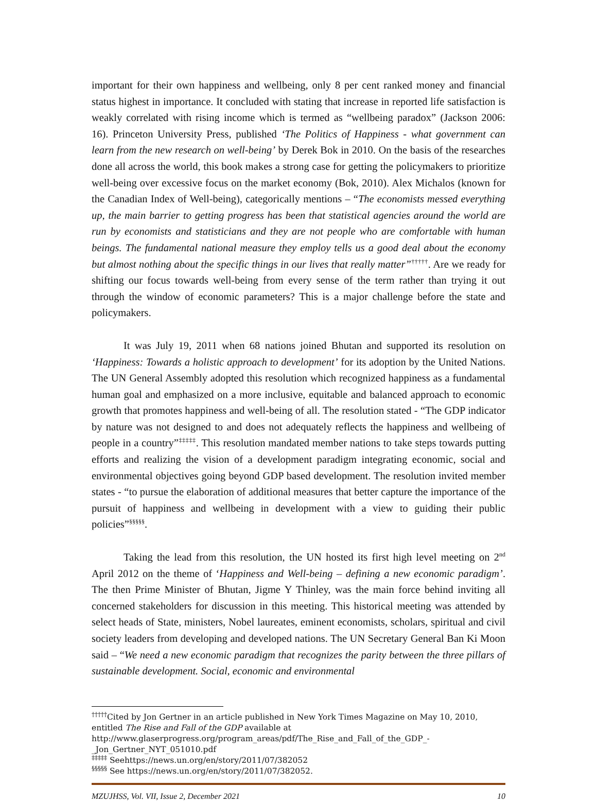important for their own happiness and wellbeing, only 8 per cent ranked money and financial status highest in importance. It concluded with stating that increase in reported life satisfaction is weakly correlated with rising income which is termed as “wellbeing paradox” (Jackson 2006: 16). Princeton University Press, published ‘The Politics of Happiness - what government can learn from the new research on well-being’ by Derek Bok in 2010. On the basis of the researches done all across the world, this book makes a strong case for getting the policymakers to prioritize well-being over excessive focus on the market economy (Bok, 2010). Alex Michalos (known for the Canadian Index of Well-being), categorically mentions – “The economists messed everything up, the main barrier to getting progress has been that statistical agencies around the world are run by economists and statisticians and they are not people who are comfortable with human beings. The fundamental national measure they employ tells us a good deal about the economy but almost nothing about the specific things in our lives that really matter”<sup>†††††</sup>. Are we ready for shifting our focus towards well-being from every sense of the term rather than trying it out through the window of economic parameters? This is a major challenge before the state and policymakers.
It was July 19, 2011 when 68 nations joined Bhutan and supported its resolution on ‘Happiness: Towards a holistic approach to development’ for its adoption by the United Nations. The UN General Assembly adopted this resolution which recognized happiness as a fundamental human goal and emphasized on a more inclusive, equitable and balanced approach to economic growth that promotes happiness and well-being of all. The resolution stated - “The GDP indicator by nature was not designed to and does not adequately reflects the happiness and wellbeing of people in a country”<sup>‡‡‡‡‡</sup>. This resolution mandated member nations to take steps towards putting efforts and realizing the vision of a development paradigm integrating economic, social and environmental objectives going beyond GDP based development. The resolution invited member states - “to pursue the elaboration of additional measures that better capture the importance of the pursuit of happiness and wellbeing in development with a view to guiding their public policies”<sup>§§§§§</sup>.
Taking the lead from this resolution, the UN hosted its first high level meeting on 2<sup>nd</sup> April 2012 on the theme of ‘Happiness and Well-being – defining a new economic paradigm’. The then Prime Minister of Bhutan, Jigme Y Thinley, was the main force behind inviting all concerned stakeholders for discussion in this meeting. This historical meeting was attended by select heads of State, ministers, Nobel laureates, eminent economists, scholars, spiritual and civil society leaders from developing and developed nations. The UN Secretary General Ban Ki Moon said – “We need a new economic paradigm that recognizes the parity between the three pillars of sustainable development. Social, economic and environmental
<sup>†††††</sup>Cited by Jon Gertner in an article published in New York Times Magazine on May 10, 2010, entitled The Rise and Fall of the GDP available at
http://www.glaserprogress.org/program_areas/pdf/The_Rise_and_Fall_of_the_GDP_-_Jon_Gertner_NYT_051010.pdf
<sup>‡‡‡‡‡</sup> Seehttps://news.un.org/en/story/2011/07/382052
<sup>§§§§§</sup> See https://news.un.org/en/story/2011/07/382052.
MZUJHSS, Vol. VII, Issue 2, December 2021 10